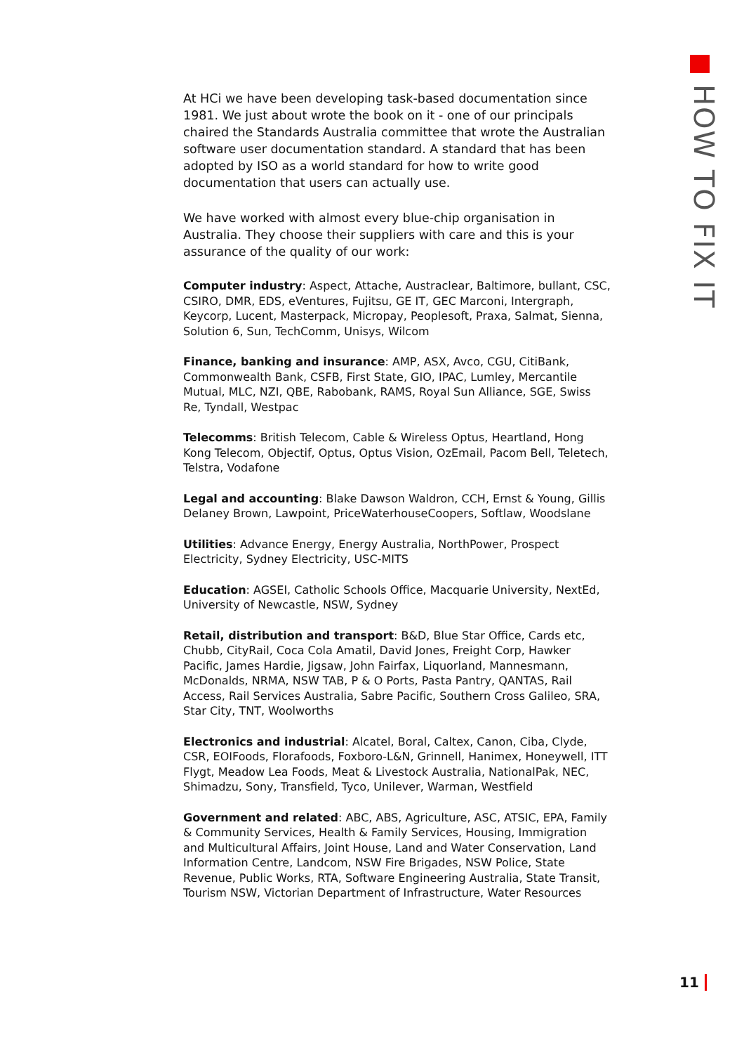HOW TO FIX IT
At HCi we have been developing task-based documentation since 1981. We just about wrote the book on it - one of our principals chaired the Standards Australia committee that wrote the Australian software user documentation standard. A standard that has been adopted by ISO as a world standard for how to write good documentation that users can actually use.
We have worked with almost every blue-chip organisation in Australia. They choose their suppliers with care and this is your assurance of the quality of our work:
Computer industry: Aspect, Attache, Austraclear, Baltimore, bullant, CSC, CSIRO, DMR, EDS, eVentures, Fujitsu, GE IT, GEC Marconi, Intergraph, Keycorp, Lucent, Masterpack, Micropay, Peoplesoft, Praxa, Salmat, Sienna, Solution 6, Sun, TechComm, Unisys, Wilcom
Finance, banking and insurance: AMP, ASX, Avco, CGU, CitiBank, Commonwealth Bank, CSFB, First State, GIO, IPAC, Lumley, Mercantile Mutual, MLC, NZI, QBE, Rabobank, RAMS, Royal Sun Alliance, SGE, Swiss Re, Tyndall, Westpac
Telecomms: British Telecom, Cable & Wireless Optus, Heartland, Hong Kong Telecom, Objectif, Optus, Optus Vision, OzEmail, Pacom Bell, Teletech, Telstra, Vodafone
Legal and accounting: Blake Dawson Waldron, CCH, Ernst & Young, Gillis Delaney Brown, Lawpoint, PriceWaterhouseCoopers, Softlaw, Woodslane
Utilities: Advance Energy, Energy Australia, NorthPower, Prospect Electricity, Sydney Electricity, USC-MITS
Education: AGSEI, Catholic Schools Office, Macquarie University, NextEd, University of Newcastle, NSW, Sydney
Retail, distribution and transport: B&D, Blue Star Office, Cards etc, Chubb, CityRail, Coca Cola Amatil, David Jones, Freight Corp, Hawker Pacific, James Hardie, Jigsaw, John Fairfax, Liquorland, Mannesmann, McDonalds, NRMA, NSW TAB, P & O Ports, Pasta Pantry, QANTAS, Rail Access, Rail Services Australia, Sabre Pacific, Southern Cross Galileo, SRA, Star City, TNT, Woolworths
Electronics and industrial: Alcatel, Boral, Caltex, Canon, Ciba, Clyde, CSR, EOIFoods, Florafoods, Foxboro-L&N, Grinnell, Hanimex, Honeywell, ITT Flygt, Meadow Lea Foods, Meat & Livestock Australia, NationalPak, NEC, Shimadzu, Sony, Transfield, Tyco, Unilever, Warman, Westfield
Government and related: ABC, ABS, Agriculture, ASC, ATSIC, EPA, Family & Community Services, Health & Family Services, Housing, Immigration and Multicultural Affairs, Joint House, Land and Water Conservation, Land Information Centre, Landcom, NSW Fire Brigades, NSW Police, State Revenue, Public Works, RTA, Software Engineering Australia, State Transit, Tourism NSW, Victorian Department of Infrastructure, Water Resources
11